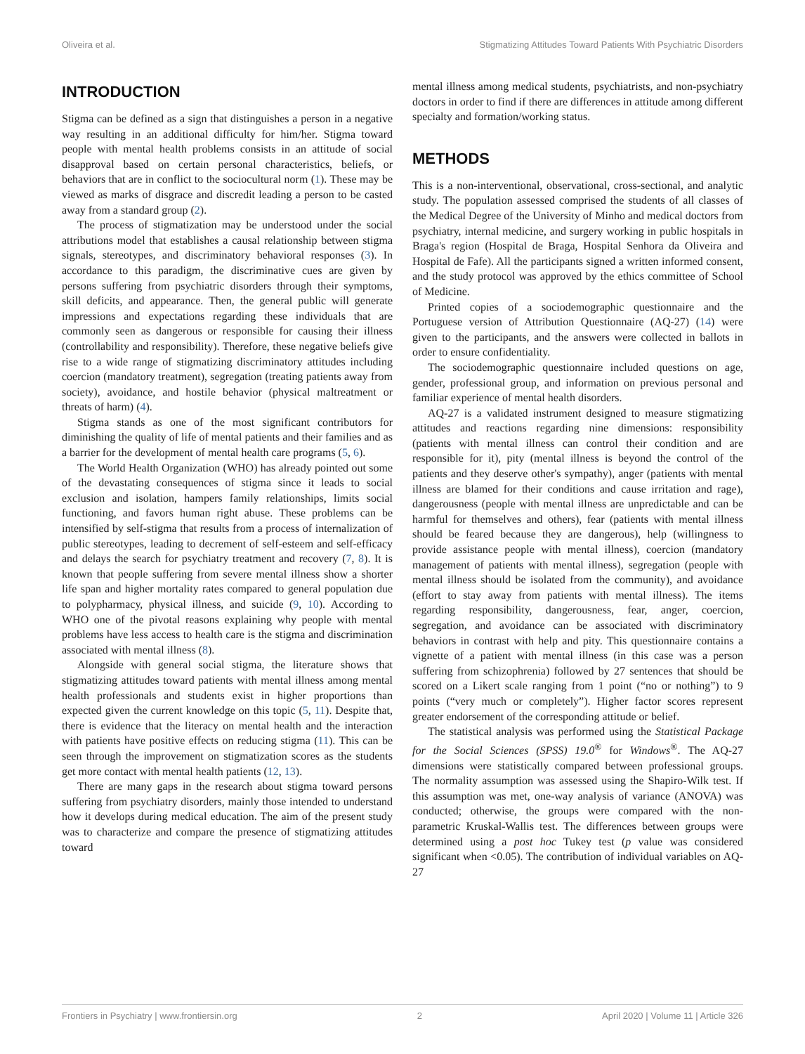Oliveira et al. Stigmatizing Attitudes Toward Patients With Psychiatric Disorders
INTRODUCTION
Stigma can be defined as a sign that distinguishes a person in a negative way resulting in an additional difficulty for him/her. Stigma toward people with mental health problems consists in an attitude of social disapproval based on certain personal characteristics, beliefs, or behaviors that are in conflict to the sociocultural norm (1). These may be viewed as marks of disgrace and discredit leading a person to be casted away from a standard group (2).
The process of stigmatization may be understood under the social attributions model that establishes a causal relationship between stigma signals, stereotypes, and discriminatory behavioral responses (3). In accordance to this paradigm, the discriminative cues are given by persons suffering from psychiatric disorders through their symptoms, skill deficits, and appearance. Then, the general public will generate impressions and expectations regarding these individuals that are commonly seen as dangerous or responsible for causing their illness (controllability and responsibility). Therefore, these negative beliefs give rise to a wide range of stigmatizing discriminatory attitudes including coercion (mandatory treatment), segregation (treating patients away from society), avoidance, and hostile behavior (physical maltreatment or threats of harm) (4).
Stigma stands as one of the most significant contributors for diminishing the quality of life of mental patients and their families and as a barrier for the development of mental health care programs (5, 6).
The World Health Organization (WHO) has already pointed out some of the devastating consequences of stigma since it leads to social exclusion and isolation, hampers family relationships, limits social functioning, and favors human right abuse. These problems can be intensified by self-stigma that results from a process of internalization of public stereotypes, leading to decrement of self-esteem and self-efficacy and delays the search for psychiatry treatment and recovery (7, 8). It is known that people suffering from severe mental illness show a shorter life span and higher mortality rates compared to general population due to polypharmacy, physical illness, and suicide (9, 10). According to WHO one of the pivotal reasons explaining why people with mental problems have less access to health care is the stigma and discrimination associated with mental illness (8).
Alongside with general social stigma, the literature shows that stigmatizing attitudes toward patients with mental illness among mental health professionals and students exist in higher proportions than expected given the current knowledge on this topic (5, 11). Despite that, there is evidence that the literacy on mental health and the interaction with patients have positive effects on reducing stigma (11). This can be seen through the improvement on stigmatization scores as the students get more contact with mental health patients (12, 13).
There are many gaps in the research about stigma toward persons suffering from psychiatry disorders, mainly those intended to understand how it develops during medical education. The aim of the present study was to characterize and compare the presence of stigmatizing attitudes toward
mental illness among medical students, psychiatrists, and non-psychiatry doctors in order to find if there are differences in attitude among different specialty and formation/working status.
METHODS
This is a non-interventional, observational, cross-sectional, and analytic study. The population assessed comprised the students of all classes of the Medical Degree of the University of Minho and medical doctors from psychiatry, internal medicine, and surgery working in public hospitals in Braga's region (Hospital de Braga, Hospital Senhora da Oliveira and Hospital de Fafe). All the participants signed a written informed consent, and the study protocol was approved by the ethics committee of School of Medicine.
Printed copies of a sociodemographic questionnaire and the Portuguese version of Attribution Questionnaire (AQ-27) (14) were given to the participants, and the answers were collected in ballots in order to ensure confidentiality.
The sociodemographic questionnaire included questions on age, gender, professional group, and information on previous personal and familiar experience of mental health disorders.
AQ-27 is a validated instrument designed to measure stigmatizing attitudes and reactions regarding nine dimensions: responsibility (patients with mental illness can control their condition and are responsible for it), pity (mental illness is beyond the control of the patients and they deserve other's sympathy), anger (patients with mental illness are blamed for their conditions and cause irritation and rage), dangerousness (people with mental illness are unpredictable and can be harmful for themselves and others), fear (patients with mental illness should be feared because they are dangerous), help (willingness to provide assistance people with mental illness), coercion (mandatory management of patients with mental illness), segregation (people with mental illness should be isolated from the community), and avoidance (effort to stay away from patients with mental illness). The items regarding responsibility, dangerousness, fear, anger, coercion, segregation, and avoidance can be associated with discriminatory behaviors in contrast with help and pity. This questionnaire contains a vignette of a patient with mental illness (in this case was a person suffering from schizophrenia) followed by 27 sentences that should be scored on a Likert scale ranging from 1 point (“no or nothing”) to 9 points (“very much or completely”). Higher factor scores represent greater endorsement of the corresponding attitude or belief.
The statistical analysis was performed using the Statistical Package for the Social Sciences (SPSS) 19.0<sup>®</sup> for Windows<sup>®</sup>. The AQ-27 dimensions were statistically compared between professional groups. The normality assumption was assessed using the Shapiro-Wilk test. If this assumption was met, one-way analysis of variance (ANOVA) was conducted; otherwise, the groups were compared with the non-parametric Kruskal-Wallis test. The differences between groups were determined using a post hoc Tukey test (p value was considered significant when <0.05). The contribution of individual variables on AQ-27
Frontiers in Psychiatry | www.frontiersin.org 2 April 2020 | Volume 11 | Article 326